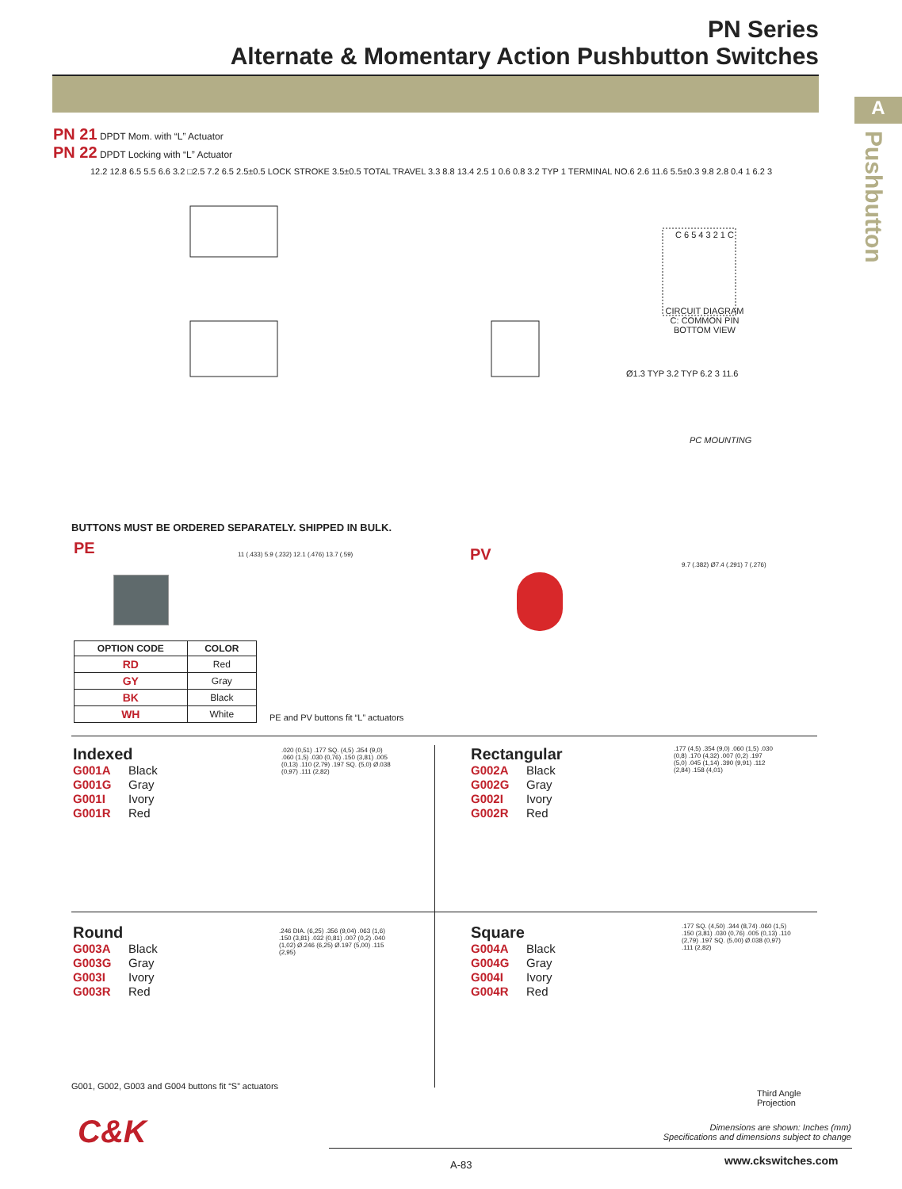PN Series
Alternate & Momentary Action Pushbutton Switches
A
Pushbutton
PN 21 DPDT Mom. with “L” Actuator
PN 22 DPDT Locking with “L” Actuator
12.2 12.8 6.5 5.5 6.6 3.2 □2.5 7.2 6.5 2.5±0.5 LOCK STROKE 3.5±0.5 TOTAL TRAVEL 3.3 8.8 13.4 2.5 1 0.6 0.8 3.2 TYP 1 TERMINAL NO.6 2.6 11.6 5.5±0.3 9.8 2.8 0.4 1 6.2 3
C 6 5 4 3 2 1 C
CIRCUIT DIAGRAM
C: COMMON PIN
BOTTOM VIEW
Ø1.3 TYP 3.2 TYP 6.2 3 11.6
PC MOUNTING
BUTTONS MUST BE ORDERED SEPARATELY. SHIPPED IN BULK.
PE
11 (.433) 5.9 (.232) 12.1 (.476) 13.7 (.59)
PV
9.7 (.382) Ø7.4 (.291) 7 (.276)
| OPTION CODE | COLOR |
| --- | --- |
| RD | Red |
| GY | Gray |
| BK | Black |
| WH | White |
PE and PV buttons fit “L” actuators
Indexed
G001A Black
G001G Gray
G001I Ivory
G001R Red
.020 (0,51) .177 SQ. (4,5) .354 (9,0) .060 (1,5) .030 (0,76) .150 (3,81) .005 (0,13) .110 (2,79) .197 SQ. (5,0) Ø.038 (0,97) .111 (2,82)
Rectangular
G002A Black
G002G Gray
G002I Ivory
G002R Red
.177 (4,5) .354 (9,0) .060 (1,5) .030 (0,8) .170 (4,32) .007 (0,2) .197 (5,0) .045 (1,14) .390 (9,91) .112 (2,84) .158 (4,01)
Round
G003A Black
G003G Gray
G003I Ivory
G003R Red
.246 DIA. (6,25) .356 (9,04) .063 (1,6) .150 (3,81) .032 (0,81) .007 (0,2) .040 (1,02) Ø.246 (6,25) Ø.197 (5,00) .115 (2,95)
Square
G004A Black
G004G Gray
G004I Ivory
G004R Red
.177 SQ. (4,50) .344 (8,74) .060 (1,5) .150 (3,81) .030 (0,76) .005 (0,13) .110 (2,79) .197 SQ. (5,00) Ø.038 (0,97) .111 (2,82)
G001, G002, G003 and G004 buttons fit “S” actuators
Third Angle
Projection
C&K
Dimensions are shown: Inches (mm)
Specifications and dimensions subject to change
A-83 www.ckswitches.com